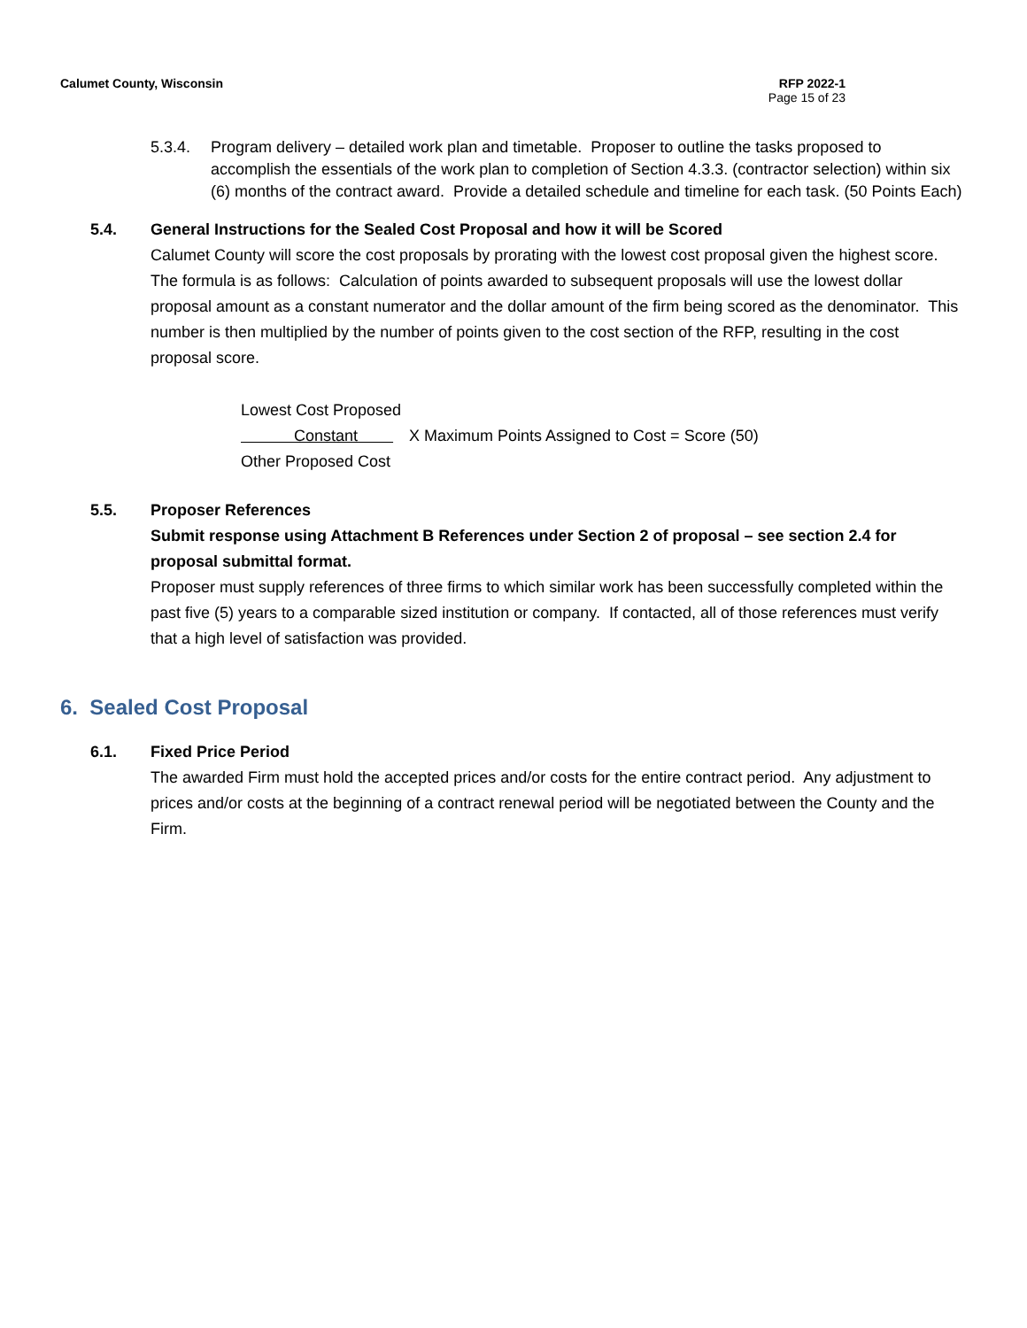Calumet County, Wisconsin RFP 2022-1
Page 15 of 23
5.3.4. Program delivery – detailed work plan and timetable. Proposer to outline the tasks proposed to accomplish the essentials of the work plan to completion of Section 4.3.3. (contractor selection) within six (6) months of the contract award. Provide a detailed schedule and timeline for each task. (50 Points Each)
5.4. General Instructions for the Sealed Cost Proposal and how it will be Scored
Calumet County will score the cost proposals by prorating with the lowest cost proposal given the highest score. The formula is as follows: Calculation of points awarded to subsequent proposals will use the lowest dollar proposal amount as a constant numerator and the dollar amount of the firm being scored as the denominator. This number is then multiplied by the number of points given to the cost section of the RFP, resulting in the cost proposal score.
Lowest Cost Proposed
Constant X Maximum Points Assigned to Cost = Score (50)
Other Proposed Cost
5.5. Proposer References
Submit response using Attachment B References under Section 2 of proposal – see section 2.4 for proposal submittal format.
Proposer must supply references of three firms to which similar work has been successfully completed within the past five (5) years to a comparable sized institution or company. If contacted, all of those references must verify that a high level of satisfaction was provided.
6. Sealed Cost Proposal
6.1. Fixed Price Period
The awarded Firm must hold the accepted prices and/or costs for the entire contract period. Any adjustment to prices and/or costs at the beginning of a contract renewal period will be negotiated between the County and the Firm.